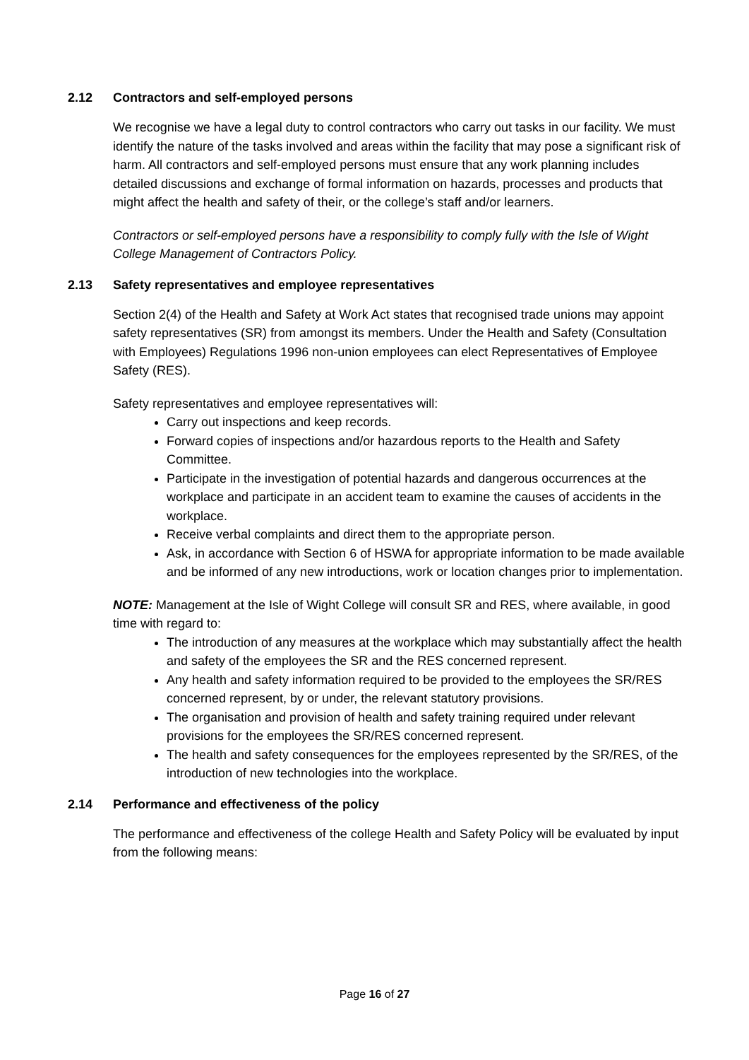2.12 Contractors and self-employed persons
We recognise we have a legal duty to control contractors who carry out tasks in our facility. We must identify the nature of the tasks involved and areas within the facility that may pose a significant risk of harm. All contractors and self-employed persons must ensure that any work planning includes detailed discussions and exchange of formal information on hazards, processes and products that might affect the health and safety of their, or the college’s staff and/or learners.
Contractors or self-employed persons have a responsibility to comply fully with the Isle of Wight College Management of Contractors Policy.
2.13 Safety representatives and employee representatives
Section 2(4) of the Health and Safety at Work Act states that recognised trade unions may appoint safety representatives (SR) from amongst its members. Under the Health and Safety (Consultation with Employees) Regulations 1996 non-union employees can elect Representatives of Employee Safety (RES).
Safety representatives and employee representatives will:
Carry out inspections and keep records.
Forward copies of inspections and/or hazardous reports to the Health and Safety Committee.
Participate in the investigation of potential hazards and dangerous occurrences at the workplace and participate in an accident team to examine the causes of accidents in the workplace.
Receive verbal complaints and direct them to the appropriate person.
Ask, in accordance with Section 6 of HSWA for appropriate information to be made available and be informed of any new introductions, work or location changes prior to implementation.
NOTE: Management at the Isle of Wight College will consult SR and RES, where available, in good time with regard to:
The introduction of any measures at the workplace which may substantially affect the health and safety of the employees the SR and the RES concerned represent.
Any health and safety information required to be provided to the employees the SR/RES concerned represent, by or under, the relevant statutory provisions.
The organisation and provision of health and safety training required under relevant provisions for the employees the SR/RES concerned represent.
The health and safety consequences for the employees represented by the SR/RES, of the introduction of new technologies into the workplace.
2.14 Performance and effectiveness of the policy
The performance and effectiveness of the college Health and Safety Policy will be evaluated by input from the following means:
Page 16 of 27